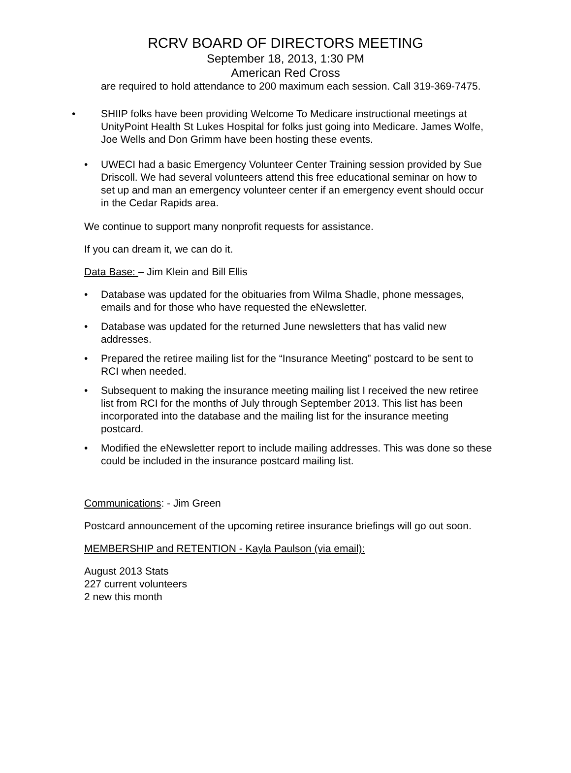RCRV BOARD OF DIRECTORS MEETING
September 18, 2013, 1:30 PM
American Red Cross
are required to hold attendance to 200 maximum each session. Call 319-369-7475.
• SHIIP folks have been providing Welcome To Medicare instructional meetings at UnityPoint Health St Lukes Hospital for folks just going into Medicare. James Wolfe, Joe Wells and Don Grimm have been hosting these events.
• UWECI had a basic Emergency Volunteer Center Training session provided by Sue Driscoll. We had several volunteers attend this free educational seminar on how to set up and man an emergency volunteer center if an emergency event should occur in the Cedar Rapids area.
We continue to support many nonprofit requests for assistance.
If you can dream it, we can do it.
Data Base: – Jim Klein and Bill Ellis
• Database was updated for the obituaries from Wilma Shadle, phone messages, emails and for those who have requested the eNewsletter.
• Database was updated for the returned June newsletters that has valid new addresses.
• Prepared the retiree mailing list for the “Insurance Meeting” postcard to be sent to RCI when needed.
• Subsequent to making the insurance meeting mailing list I received the new retiree list from RCI for the months of July through September 2013. This list has been incorporated into the database and the mailing list for the insurance meeting postcard.
• Modified the eNewsletter report to include mailing addresses. This was done so these could be included in the insurance postcard mailing list.
Communications: - Jim Green
Postcard announcement of the upcoming retiree insurance briefings will go out soon.
MEMBERSHIP and RETENTION - Kayla Paulson (via email):
August 2013 Stats
227 current volunteers
2 new this month